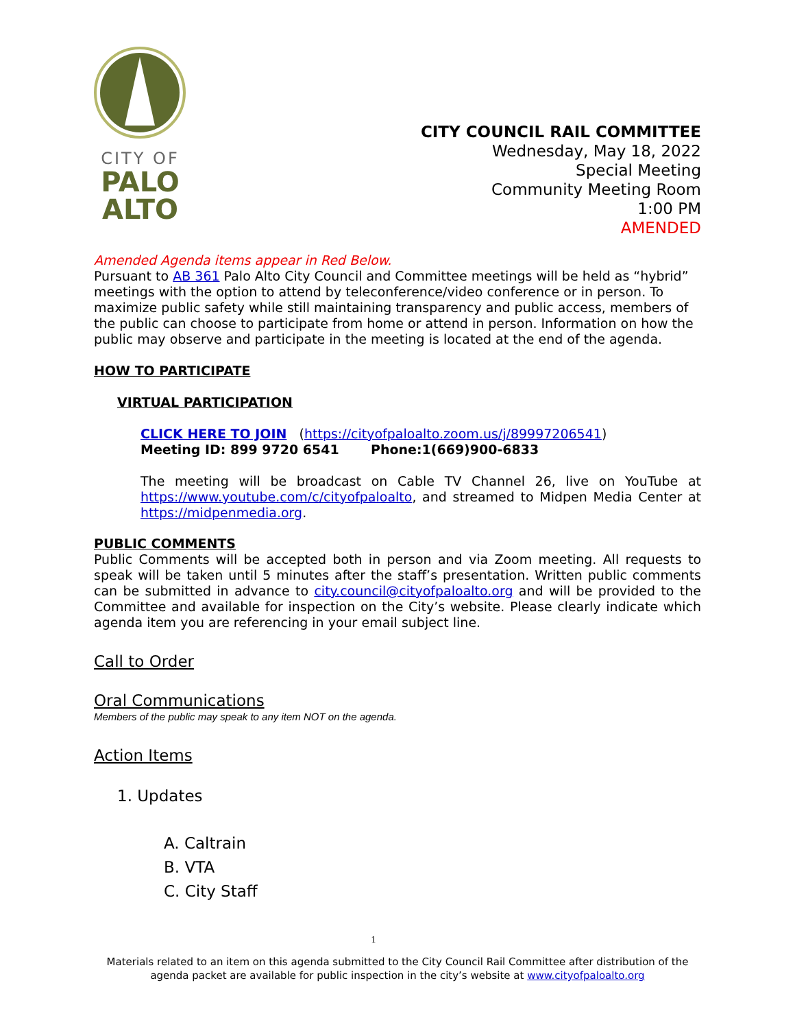CITY OF
PALO
ALTO
CITY COUNCIL RAIL COMMITTEE
Wednesday, May 18, 2022
Special Meeting
Community Meeting Room
1:00 PM
AMENDED
Amended Agenda items appear in Red Below.
Pursuant to AB 361 Palo Alto City Council and Committee meetings will be held as “hybrid” meetings with the option to attend by teleconference/video conference or in person. To maximize public safety while still maintaining transparency and public access, members of the public can choose to participate from home or attend in person. Information on how the public may observe and participate in the meeting is located at the end of the agenda.
HOW TO PARTICIPATE
VIRTUAL PARTICIPATION
CLICK HERE TO JOIN (https://cityofpaloalto.zoom.us/j/89997206541)
Meeting ID: 899 9720 6541 Phone:1(669)900-6833
The meeting will be broadcast on Cable TV Channel 26, live on YouTube at https://www.youtube.com/c/cityofpaloalto, and streamed to Midpen Media Center at https://midpenmedia.org.
PUBLIC COMMENTS
Public Comments will be accepted both in person and via Zoom meeting. All requests to speak will be taken until 5 minutes after the staff’s presentation. Written public comments can be submitted in advance to city.council@cityofpaloalto.org and will be provided to the Committee and available for inspection on the City’s website. Please clearly indicate which agenda item you are referencing in your email subject line.
Call to Order
Oral Communications
Members of the public may speak to any item NOT on the agenda.
Action Items
1. Updates
A. Caltrain
B. VTA
C. City Staff
1
Materials related to an item on this agenda submitted to the City Council Rail Committee after distribution of the agenda packet are available for public inspection in the city’s website at www.cityofpaloalto.org